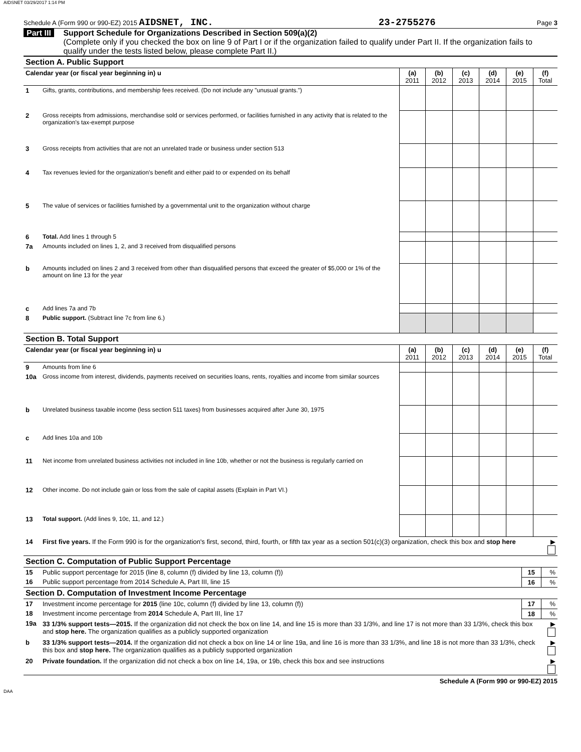AIDSNET 03/29/2017 1:14 PM
Schedule A (Form 990 or 990-EZ) 2015 AIDSNET, INC. 23-2755276 Page 3
Part III Support Schedule for Organizations Described in Section 509(a)(2)
(Complete only if you checked the box on line 9 of Part I or if the organization failed to qualify under Part II. If the organization fails to qualify under the tests listed below, please complete Part II.)
| Section A. Public Support | | | | | | | |
| Calendar year (or fiscal year beginning in) u | | (a) 2011 | (b) 2012 | (c) 2013 | (d) 2014 | (e) 2015 | (f) Total |
| 1 | Gifts, grants, contributions, and membership fees received. (Do not include any "unusual grants.") | | | | | | |
| 2 | Gross receipts from admissions, merchandise sold or services performed, or facilities furnished in any activity that is related to the organization's tax-exempt purpose | | | | | | |
| 3 | Gross receipts from activities that are not an unrelated trade or business under section 513 | | | | | | |
| 4 | Tax revenues levied for the organization's benefit and either paid to or expended on its behalf | | | | | | |
| 5 | The value of services or facilities furnished by a governmental unit to the organization without charge | | | | | | |
| 6 | Total. Add lines 1 through 5 | | | | | | |
| 7a | Amounts included on lines 1, 2, and 3 received from disqualified persons | | | | | | |
| b | Amounts included on lines 2 and 3 received from other than disqualified persons that exceed the greater of $5,000 or 1% of the amount on line 13 for the year | | | | | | |
| c | Add lines 7a and 7b | | | | | | |
| 8 | Public support. (Subtract line 7c from line 6.) | | | | | | |
| Section B. Total Support | | | | | | | |
| Calendar year (or fiscal year beginning in) u | | (a) 2011 | (b) 2012 | (c) 2013 | (d) 2014 | (e) 2015 | (f) Total |
| 9 | Amounts from line 6 | | | | | | |
| 10a | Gross income from interest, dividends, payments received on securities loans, rents, royalties and income from similar sources | | | | | | |
| b | Unrelated business taxable income (less section 511 taxes) from businesses acquired after June 30, 1975 | | | | | | |
| c | Add lines 10a and 10b | | | | | | |
| 11 | Net income from unrelated business activities not included in line 10b, whether or not the business is regularly carried on | | | | | | |
| 12 | Other income. Do not include gain or loss from the sale of capital assets (Explain in Part VI.) | | | | | | |
| 13 | Total support. (Add lines 9, 10c, 11, and 12.) | | | | | | |
| 14 | First five years. If the Form 990 is for the organization's first, second, third, fourth, or fifth tax year as a section 501(c)(3) organization, check this box and stop here | | | ▶ |
| Section C. Computation of Public Support Percentage | | | | |
| 15 | Public support percentage for 2015 (line 8, column (f) divided by line 13, column (f)) | 15 | % | |
| 16 | Public support percentage from 2014 Schedule A, Part III, line 15 | 16 | % | |
| Section D. Computation of Investment Income Percentage | | | | |
| 17 | Investment income percentage for 2015 (line 10c, column (f) divided by line 13, column (f)) | 17 | % | |
| 18 | Investment income percentage from 2014 Schedule A, Part III, line 17 | 18 | % | |
| 19a | 33 1/3% support tests—2015. If the organization did not check the box on line 14, and line 15 is more than 33 1/3%, and line 17 is not more than 33 1/3%, check this box and stop here. The organization qualifies as a publicly supported organization | | | ▶ |
| b | 33 1/3% support tests—2014. If the organization did not check a box on line 14 or line 19a, and line 16 is more than 33 1/3%, and line 18 is not more than 33 1/3%, check this box and stop here. The organization qualifies as a publicly supported organization | | | ▶ |
| 20 | Private foundation. If the organization did not check a box on line 14, 19a, or 19b, check this box and see instructions | | | ▶ |
Schedule A (Form 990 or 990-EZ) 2015
DAA